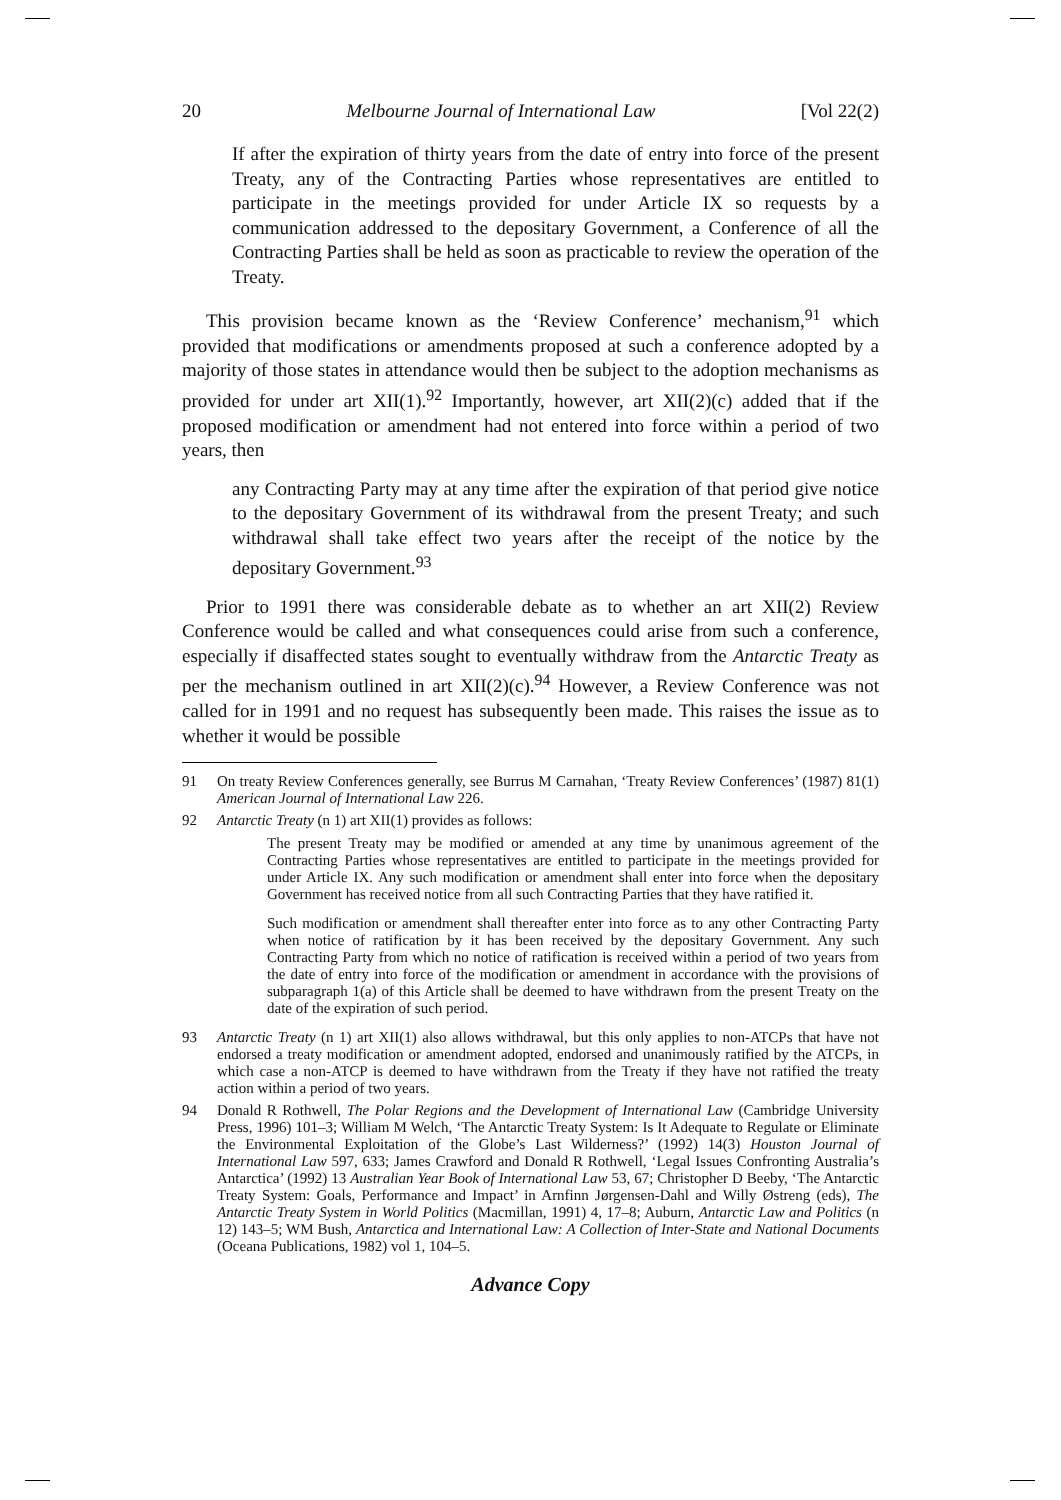20 Melbourne Journal of International Law [Vol 22(2)
If after the expiration of thirty years from the date of entry into force of the present Treaty, any of the Contracting Parties whose representatives are entitled to participate in the meetings provided for under Article IX so requests by a communication addressed to the depositary Government, a Conference of all the Contracting Parties shall be held as soon as practicable to review the operation of the Treaty.
This provision became known as the ‘Review Conference’ mechanism,<sup>91</sup> which provided that modifications or amendments proposed at such a conference adopted by a majority of those states in attendance would then be subject to the adoption mechanisms as provided for under art XII(1).<sup>92</sup> Importantly, however, art XII(2)(c) added that if the proposed modification or amendment had not entered into force within a period of two years, then
any Contracting Party may at any time after the expiration of that period give notice to the depositary Government of its withdrawal from the present Treaty; and such withdrawal shall take effect two years after the receipt of the notice by the depositary Government.<sup>93</sup>
Prior to 1991 there was considerable debate as to whether an art XII(2) Review Conference would be called and what consequences could arise from such a conference, especially if disaffected states sought to eventually withdraw from the Antarctic Treaty as per the mechanism outlined in art XII(2)(c).<sup>94</sup> However, a Review Conference was not called for in 1991 and no request has subsequently been made. This raises the issue as to whether it would be possible
91
On treaty Review Conferences generally, see Burrus M Carnahan, ‘Treaty Review Conferences’ (1987) 81(1) American Journal of International Law 226.
92
Antarctic Treaty (n 1) art XII(1) provides as follows:
The present Treaty may be modified or amended at any time by unanimous agreement of the Contracting Parties whose representatives are entitled to participate in the meetings provided for under Article IX. Any such modification or amendment shall enter into force when the depositary Government has received notice from all such Contracting Parties that they have ratified it.
Such modification or amendment shall thereafter enter into force as to any other Contracting Party when notice of ratification by it has been received by the depositary Government. Any such Contracting Party from which no notice of ratification is received within a period of two years from the date of entry into force of the modification or amendment in accordance with the provisions of subparagraph 1(a) of this Article shall be deemed to have withdrawn from the present Treaty on the date of the expiration of such period.
93
Antarctic Treaty (n 1) art XII(1) also allows withdrawal, but this only applies to non-ATCPs that have not endorsed a treaty modification or amendment adopted, endorsed and unanimously ratified by the ATCPs, in which case a non-ATCP is deemed to have withdrawn from the Treaty if they have not ratified the treaty action within a period of two years.
94
Donald R Rothwell, The Polar Regions and the Development of International Law (Cambridge University Press, 1996) 101–3; William M Welch, ‘The Antarctic Treaty System: Is It Adequate to Regulate or Eliminate the Environmental Exploitation of the Globe’s Last Wilderness?’ (1992) 14(3) Houston Journal of International Law 597, 633; James Crawford and Donald R Rothwell, ‘Legal Issues Confronting Australia’s Antarctica’ (1992) 13 Australian Year Book of International Law 53, 67; Christopher D Beeby, ‘The Antarctic Treaty System: Goals, Performance and Impact’ in Arnfinn Jørgensen-Dahl and Willy Østreng (eds), The Antarctic Treaty System in World Politics (Macmillan, 1991) 4, 17–8; Auburn, Antarctic Law and Politics (n 12) 143–5; WM Bush, Antarctica and International Law: A Collection of Inter-State and National Documents (Oceana Publications, 1982) vol 1, 104–5.
Advance Copy